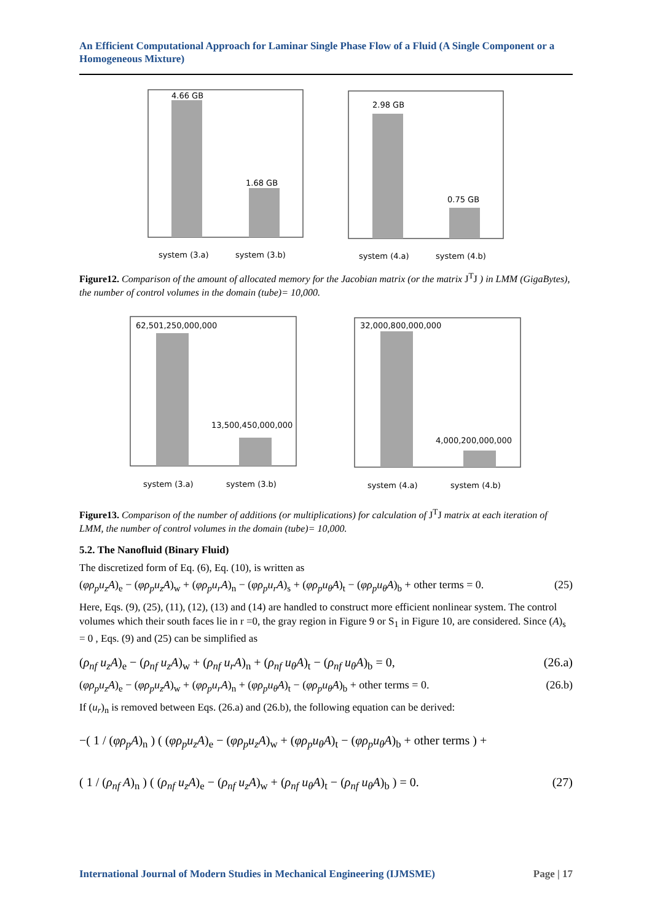An Efficient Computational Approach for Laminar Single Phase Flow of a Fluid (A Single Component or a Homogeneous Mixture)
4.66 GB
1.68 GB
system (3.a)
system (3.b)
2.98 GB
0.75 GB
system (4.a)
system (4.b)
Figure12. Comparison of the amount of allocated memory for the Jacobian matrix (or the matrix J<sup>T</sup>J ) in LMM (GigaBytes), the number of control volumes in the domain (tube)= 10,000.
62,501,250,000,000
13,500,450,000,000
system (3.a)
system (3.b)
32,000,800,000,000
4,000,200,000,000
system (4.a)
system (4.b)
Figure13. Comparison of the number of additions (or multiplications) for calculation of J<sup>T</sup>J matrix at each iteration of LMM, the number of control volumes in the domain (tube)= 10,000.
5.2. The Nanofluid (Binary Fluid)
The discretized form of Eq. (6), Eq. (10), is written as
(φρ<sub>p</sub>u<sub>z</sub>A)<sub>e</sub> − (φρ<sub>p</sub>u<sub>z</sub>A)<sub>w</sub> + (φρ<sub>p</sub>u<sub>r</sub>A)<sub>n</sub> − (φρ<sub>p</sub>u<sub>r</sub>A)<sub>s</sub> + (φρ<sub>p</sub>u<sub>θ</sub>A)<sub>t</sub> − (φρ<sub>p</sub>u<sub>θ</sub>A)<sub>b</sub> + other terms = 0. (25)
Here, Eqs. (9), (25), (11), (12), (13) and (14) are handled to construct more efficient nonlinear system. The control volumes which their south faces lie in r =0, the gray region in Figure 9 or S<sub>1</sub> in Figure 10, are considered. Since (A)<sub>s</sub> = 0 , Eqs. (9) and (25) can be simplified as
(ρ<sub>nf</sub> u<sub>z</sub>A)<sub>e</sub> − (ρ<sub>nf</sub> u<sub>z</sub>A)<sub>w</sub> + (ρ<sub>nf</sub> u<sub>r</sub>A)<sub>n</sub> + (ρ<sub>nf</sub> u<sub>θ</sub>A)<sub>t</sub> − (ρ<sub>nf</sub> u<sub>θ</sub>A)<sub>b</sub> = 0, (26.a)
(φρ<sub>p</sub>u<sub>z</sub>A)<sub>e</sub> − (φρ<sub>p</sub>u<sub>z</sub>A)<sub>w</sub> + (φρ<sub>p</sub>u<sub>r</sub>A)<sub>n</sub> + (φρ<sub>p</sub>u<sub>θ</sub>A)<sub>t</sub> − (φρ<sub>p</sub>u<sub>θ</sub>A)<sub>b</sub> + other terms = 0. (26.b)
If (u<sub>r</sub>)<sub>n</sub> is removed between Eqs. (26.a) and (26.b), the following equation can be derived:
−( 1 / (φρ<sub>p</sub>A)<sub>n</sub> ) ( (φρ<sub>p</sub>u<sub>z</sub>A)<sub>e</sub> − (φρ<sub>p</sub>u<sub>z</sub>A)<sub>w</sub> + (φρ<sub>p</sub>u<sub>θ</sub>A)<sub>t</sub> − (φρ<sub>p</sub>u<sub>θ</sub>A)<sub>b</sub> + other terms ) +
( 1 / (ρ<sub>nf</sub> A)<sub>n</sub> ) ( (ρ<sub>nf</sub> u<sub>z</sub>A)<sub>e</sub> − (ρ<sub>nf</sub> u<sub>z</sub>A)<sub>w</sub> + (ρ<sub>nf</sub> u<sub>θ</sub>A)<sub>t</sub> − (ρ<sub>nf</sub> u<sub>θ</sub>A)<sub>b</sub> ) = 0. (27)
International Journal of Modern Studies in Mechanical Engineering (IJMSME) Page | 17